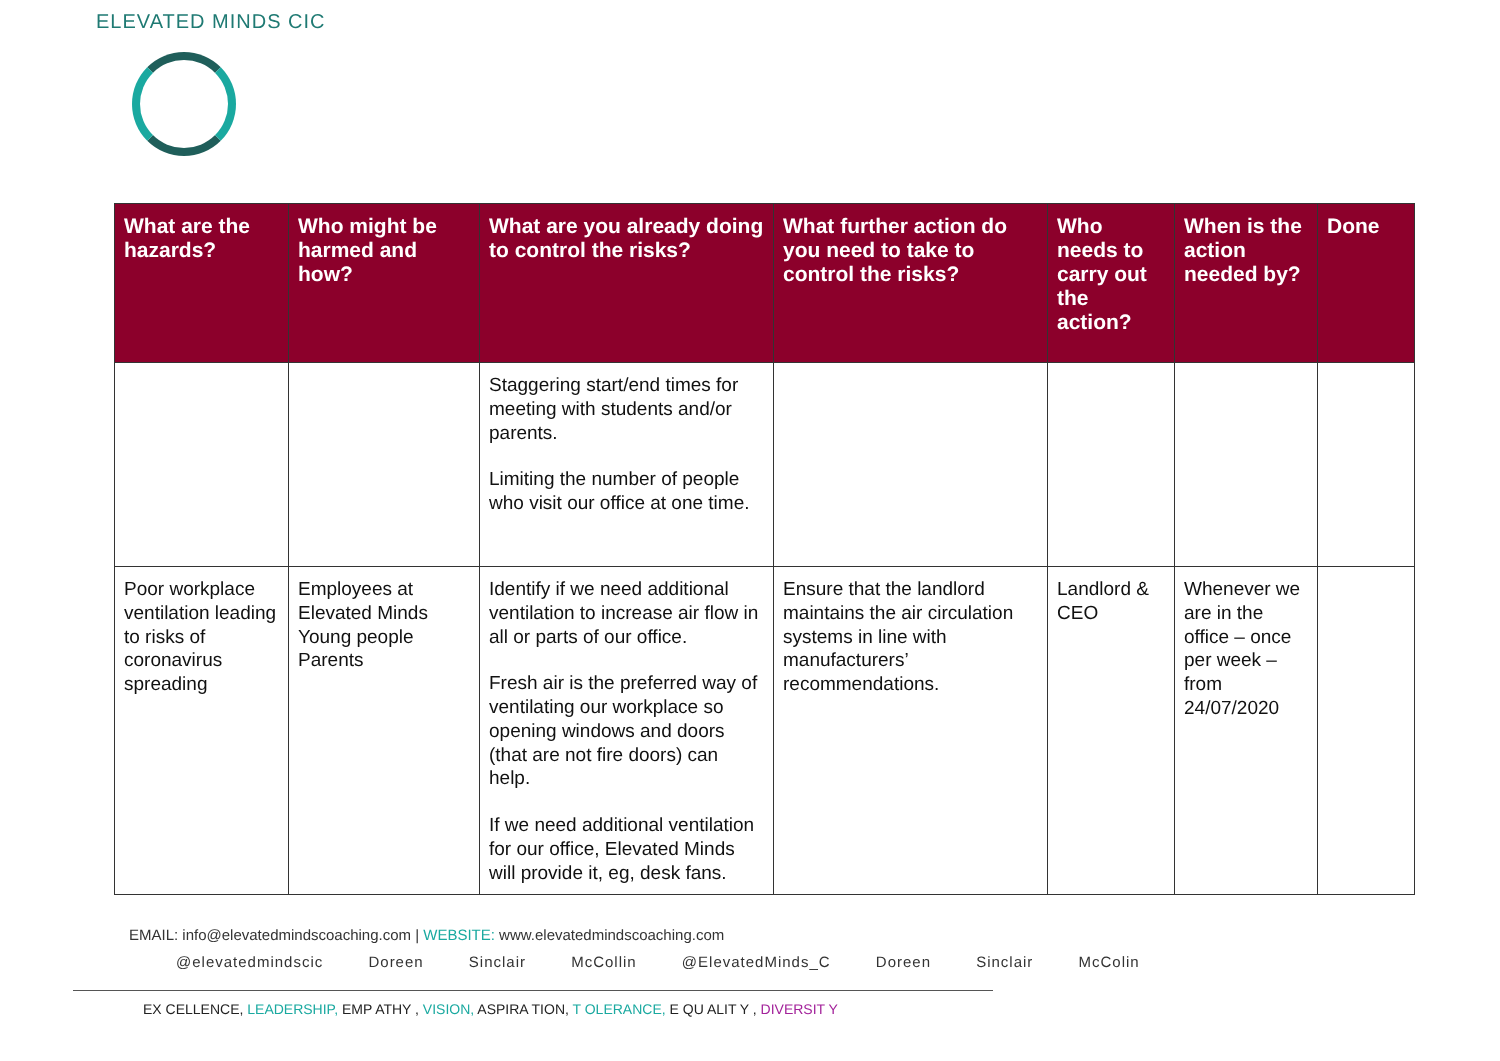ELEVATED MINDS CIC
| What are the hazards? | Who might be harmed and how? | What are you already doing to control the risks? | What further action do you need to take to control the risks? | Who needs to carry out the action? | When is the action needed by? | Done |
| --- | --- | --- | --- | --- | --- | --- |
| | | Staggering start/end times for meeting with students and/or parents. Limiting the number of people who visit our office at one time. | | | | |
| Poor workplace ventilation leading to risks of coronavirus spreading | Employees at Elevated Minds Young people Parents | Identify if we need additional ventilation to increase air flow in all or parts of our office. Fresh air is the preferred way of ventilating our workplace so opening windows and doors (that are not fire doors) can help. If we need additional ventilation for our office, Elevated Minds will provide it, eg, desk fans. | Ensure that the landlord maintains the air circulation systems in line with manufacturers’ recommendations. | Landlord & CEO | Whenever we are in the office – once per week – from 24/07/2020 | |
EMAIL: info@elevatedmindscoaching.com | WEBSITE: www.elevatedmindscoaching.com
@elevatedmindscic Doreen Sinclair McCollin @ElevatedMinds_C Doreen Sinclair McColin
EX CELLENCE, LEADERSHIP, EMP ATHY , VISION, ASPIRA TION, T OLERANCE, E QU ALIT Y , DIVERSIT Y